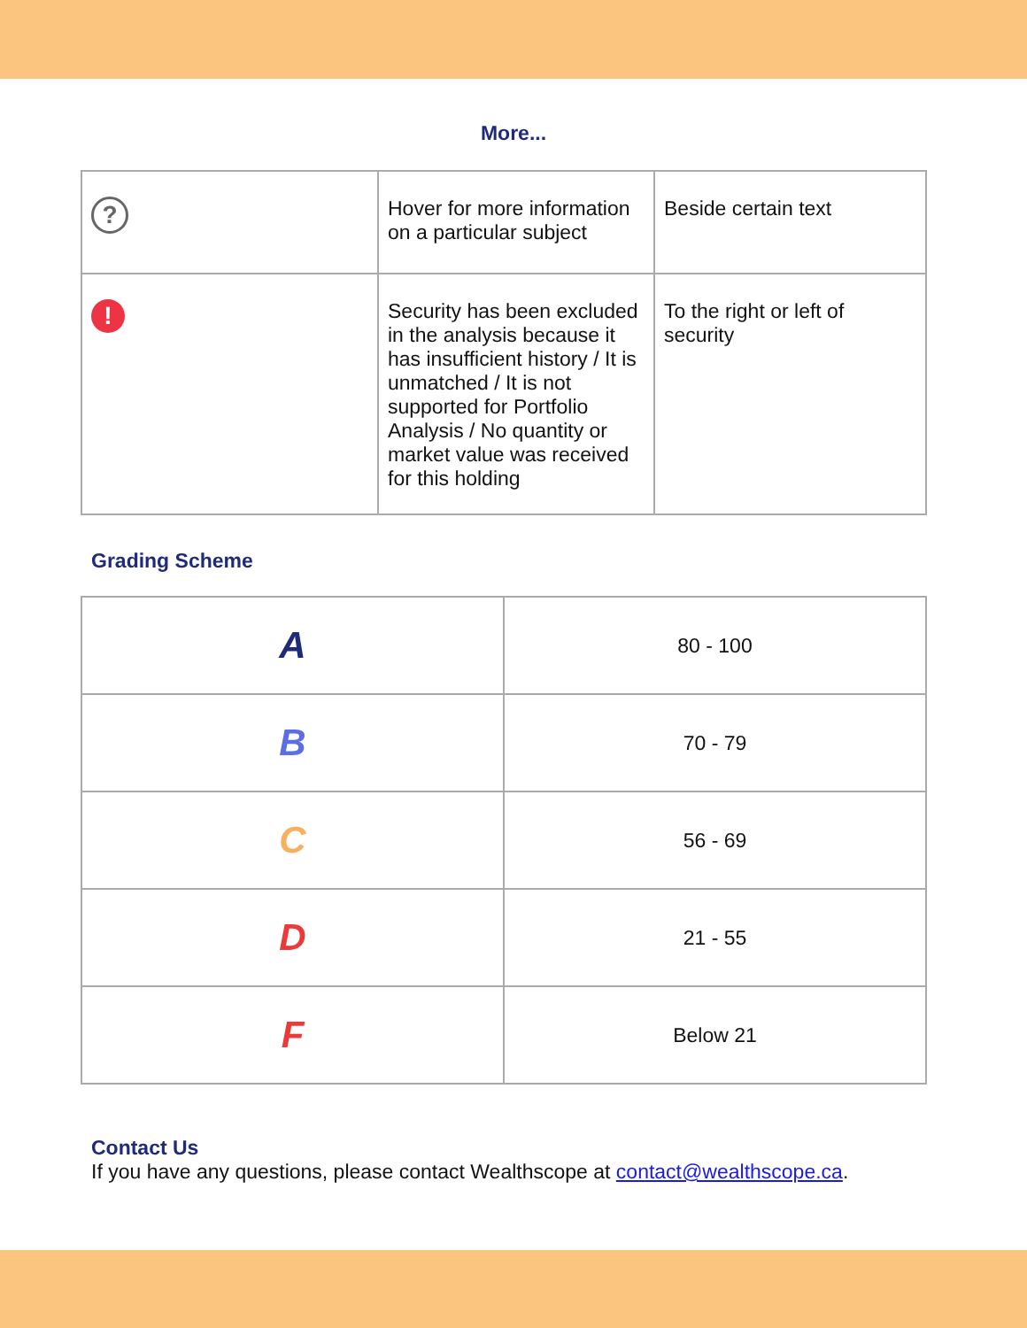More...
| ? | Hover for more information on a particular subject | Beside certain text |
| ! | Security has been excluded in the analysis because it has insufficient history / It is unmatched / It is not supported for Portfolio Analysis / No quantity or market value was received for this holding | To the right or left of security |
Grading Scheme
| A | 80 - 100 |
| B | 70 - 79 |
| C | 56 - 69 |
| D | 21 - 55 |
| F | Below 21 |
Contact Us
If you have any questions, please contact Wealthscope at contact@wealthscope.ca.